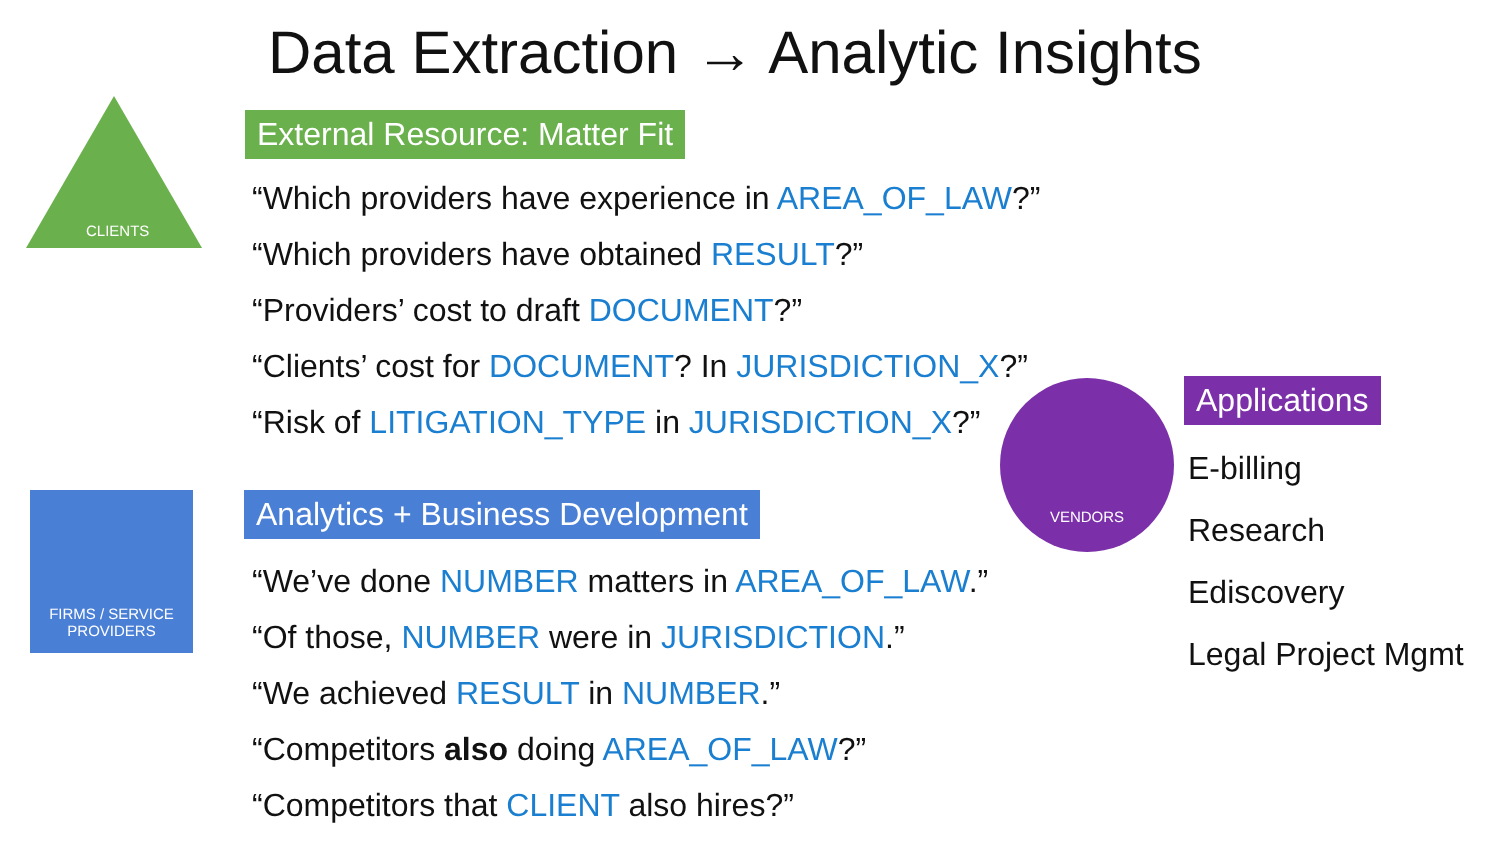Data Extraction → Analytic Insights
CLIENTS
External Resource: Matter Fit
“Which providers have experience in AREA_OF_LAW?”
“Which providers have obtained RESULT?”
“Providers’ cost to draft DOCUMENT?”
“Clients’ cost for DOCUMENT? In JURISDICTION_X?”
“Risk of LITIGATION_TYPE in JURISDICTION_X?”
FIRMS / SERVICE PROVIDERS
Analytics + Business Development
“We’ve done NUMBER matters in AREA_OF_LAW.”
“Of those, NUMBER were in JURISDICTION.”
“We achieved RESULT in NUMBER.”
“Competitors also doing AREA_OF_LAW?”
“Competitors that CLIENT also hires?”
VENDORS
Applications
E-billing
Research
Ediscovery
Legal Project Mgmt